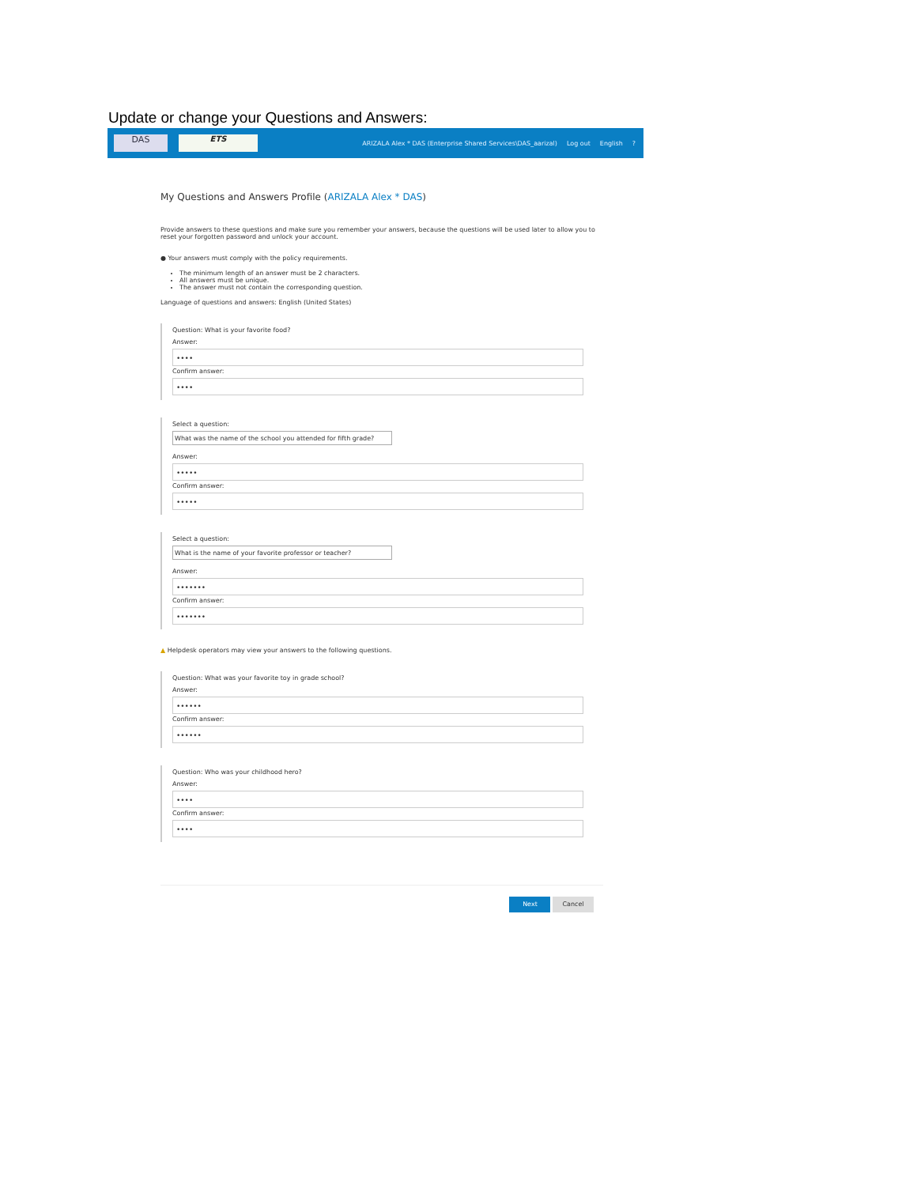Update or change your Questions and Answers:
DAS ETS
ARIZALA Alex * DAS (Enterprise Shared Services\DAS_aarizal) Log out English?
My Questions and Answers Profile (ARIZALA Alex * DAS)
Provide answers to these questions and make sure you remember your answers, because the questions will be used later to allow you to reset your forgotten password and unlock your account.
● Your answers must comply with the policy requirements.
The minimum length of an answer must be 2 characters.
All answers must be unique.
The answer must not contain the corresponding question.
Language of questions and answers: English (United States)
Question: What is your favorite food?
Answer:
••••
Confirm answer:
••••
Select a question:
What was the name of the school you attended for fifth grade?
Answer:
•••••
Confirm answer:
•••••
Select a question:
What is the name of your favorite professor or teacher?
Answer:
•••••••
Confirm answer:
•••••••
▲ Helpdesk operators may view your answers to the following questions.
Question: What was your favorite toy in grade school?
Answer:
••••••
Confirm answer:
••••••
Question: Who was your childhood hero?
Answer:
••••
Confirm answer:
••••
Next Cancel